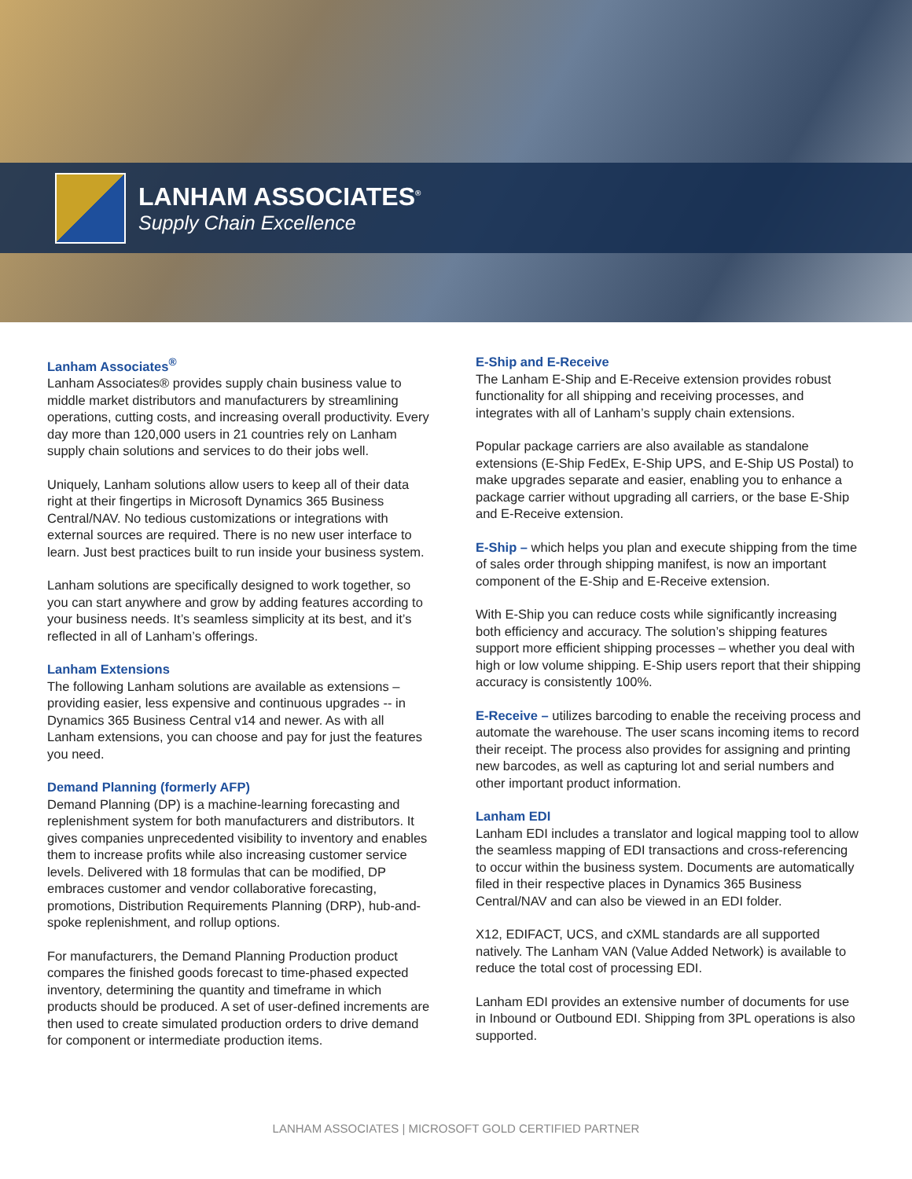LANHAM ASSOCIATES<sup>®</sup>
Supply Chain Excellence
Lanham Associates<sup>®</sup>
Lanham Associates® provides supply chain business value to middle market distributors and manufacturers by streamlining operations, cutting costs, and increasing overall productivity. Every day more than 120,000 users in 21 countries rely on Lanham supply chain solutions and services to do their jobs well.
Uniquely, Lanham solutions allow users to keep all of their data right at their fingertips in Microsoft Dynamics 365 Business Central/NAV. No tedious customizations or integrations with external sources are required. There is no new user interface to learn. Just best practices built to run inside your business system.
Lanham solutions are specifically designed to work together, so you can start anywhere and grow by adding features according to your business needs. It’s seamless simplicity at its best, and it’s reflected in all of Lanham’s offerings.
Lanham Extensions
The following Lanham solutions are available as extensions – providing easier, less expensive and continuous upgrades -- in Dynamics 365 Business Central v14 and newer. As with all Lanham extensions, you can choose and pay for just the features you need.
Demand Planning (formerly AFP)
Demand Planning (DP) is a machine-learning forecasting and replenishment system for both manufacturers and distributors. It gives companies unprecedented visibility to inventory and enables them to increase profits while also increasing customer service levels. Delivered with 18 formulas that can be modified, DP embraces customer and vendor collaborative forecasting, promotions, Distribution Requirements Planning (DRP), hub-and-spoke replenishment, and rollup options.
For manufacturers, the Demand Planning Production product compares the finished goods forecast to time-phased expected inventory, determining the quantity and timeframe in which products should be produced. A set of user-defined increments are then used to create simulated production orders to drive demand for component or intermediate production items.
E-Ship and E-Receive
The Lanham E-Ship and E-Receive extension provides robust functionality for all shipping and receiving processes, and integrates with all of Lanham’s supply chain extensions.
Popular package carriers are also available as standalone extensions (E-Ship FedEx, E-Ship UPS, and E-Ship US Postal) to make upgrades separate and easier, enabling you to enhance a package carrier without upgrading all carriers, or the base E-Ship and E-Receive extension.
E-Ship – which helps you plan and execute shipping from the time of sales order through shipping manifest, is now an important component of the E-Ship and E-Receive extension.
With E-Ship you can reduce costs while significantly increasing both efficiency and accuracy. The solution’s shipping features support more efficient shipping processes – whether you deal with high or low volume shipping. E-Ship users report that their shipping accuracy is consistently 100%.
E-Receive – utilizes barcoding to enable the receiving process and automate the warehouse. The user scans incoming items to record their receipt. The process also provides for assigning and printing new barcodes, as well as capturing lot and serial numbers and other important product information.
Lanham EDI
Lanham EDI includes a translator and logical mapping tool to allow the seamless mapping of EDI transactions and cross-referencing to occur within the business system. Documents are automatically filed in their respective places in Dynamics 365 Business Central/NAV and can also be viewed in an EDI folder.
X12, EDIFACT, UCS, and cXML standards are all supported natively. The Lanham VAN (Value Added Network) is available to reduce the total cost of processing EDI.
Lanham EDI provides an extensive number of documents for use in Inbound or Outbound EDI. Shipping from 3PL operations is also supported.
LANHAM ASSOCIATES | MICROSOFT GOLD CERTIFIED PARTNER